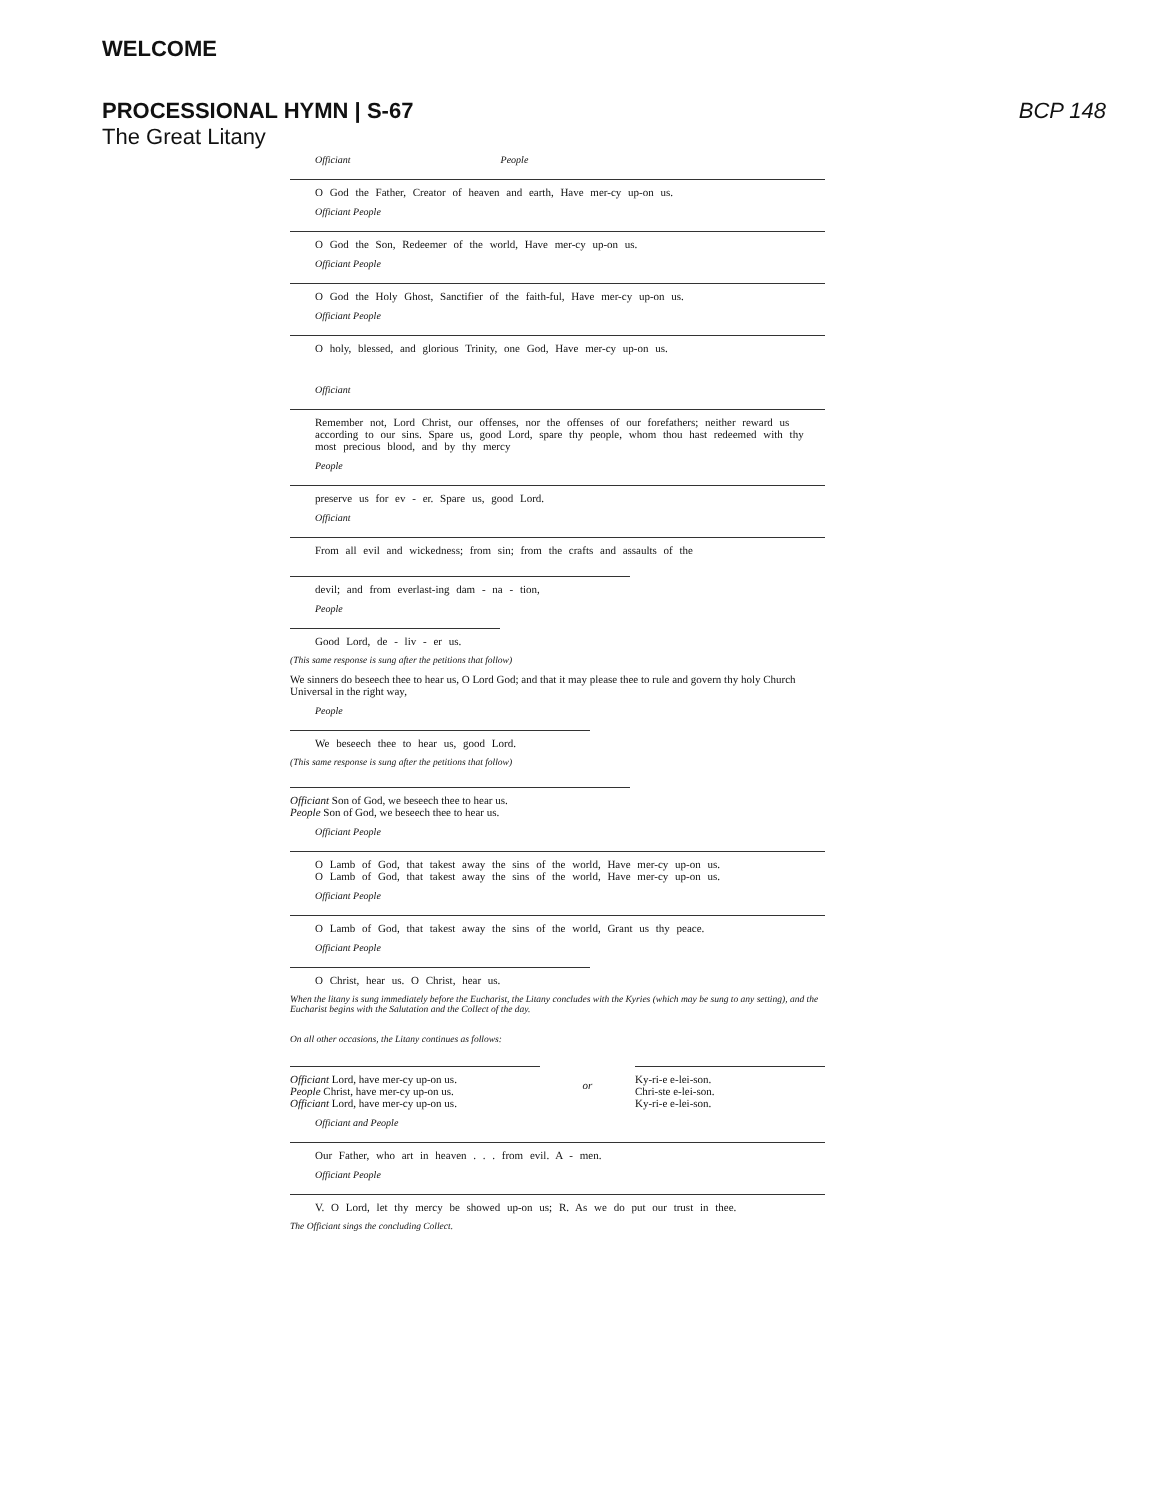WELCOME
PROCESSIONAL HYMN | S-67 BCP 148
The Great Litany
Officiant People
O God the Father, Creator of heaven and earth, Have mer-cy up-on us.
Officiant People
O God the Son, Redeemer of the world, Have mer-cy up-on us.
Officiant People
O God the Holy Ghost, Sanctifier of the faith-ful, Have mer-cy up-on us.
Officiant People
O holy, blessed, and glorious Trinity, one God, Have mer-cy up-on us.
Officiant
Remember not, Lord Christ, our offenses, nor the offenses of our forefathers; neither reward us according to our sins. Spare us, good Lord, spare thy people, whom thou hast redeemed with thy most precious blood, and by thy mercy
People
preserve us for ev - er. Spare us, good Lord.
Officiant
From all evil and wickedness; from sin; from the crafts and assaults of the
devil; and from everlast-ing dam - na - tion,
People
Good Lord, de - liv - er us.
(This same response is sung after the petitions that follow)
We sinners do beseech thee to hear us, O Lord God; and that it may please thee to rule and govern thy holy Church Universal in the right way,
People
We beseech thee to hear us, good Lord.
(This same response is sung after the petitions that follow)
Officiant Son of God, we beseech thee to hear us.
People Son of God, we beseech thee to hear us.
Officiant People
O Lamb of God, that takest away the sins of the world, Have mer-cy up-on us.
O Lamb of God, that takest away the sins of the world, Have mer-cy up-on us.
Officiant People
O Lamb of God, that takest away the sins of the world, Grant us thy peace.
Officiant People
O Christ, hear us. O Christ, hear us.
When the litany is sung immediately before the Eucharist, the Litany concludes with the Kyries (which may be sung to any setting), and the Eucharist begins with the Salutation and the Collect of the day.
On all other occasions, the Litany continues as follows:
Officiant Lord, have mer-cy up-on us.
People Christ, have mer-cy up-on us.
Officiant Lord, have mer-cy up-on us.
or
Ky-ri-e e-lei-son.
Chri-ste e-lei-son.
Ky-ri-e e-lei-son.
Officiant and People
Our Father, who art in heaven . . . from evil. A - men.
Officiant People
V. O Lord, let thy mercy be showed up-on us; R. As we do put our trust in thee.
The Officiant sings the concluding Collect.